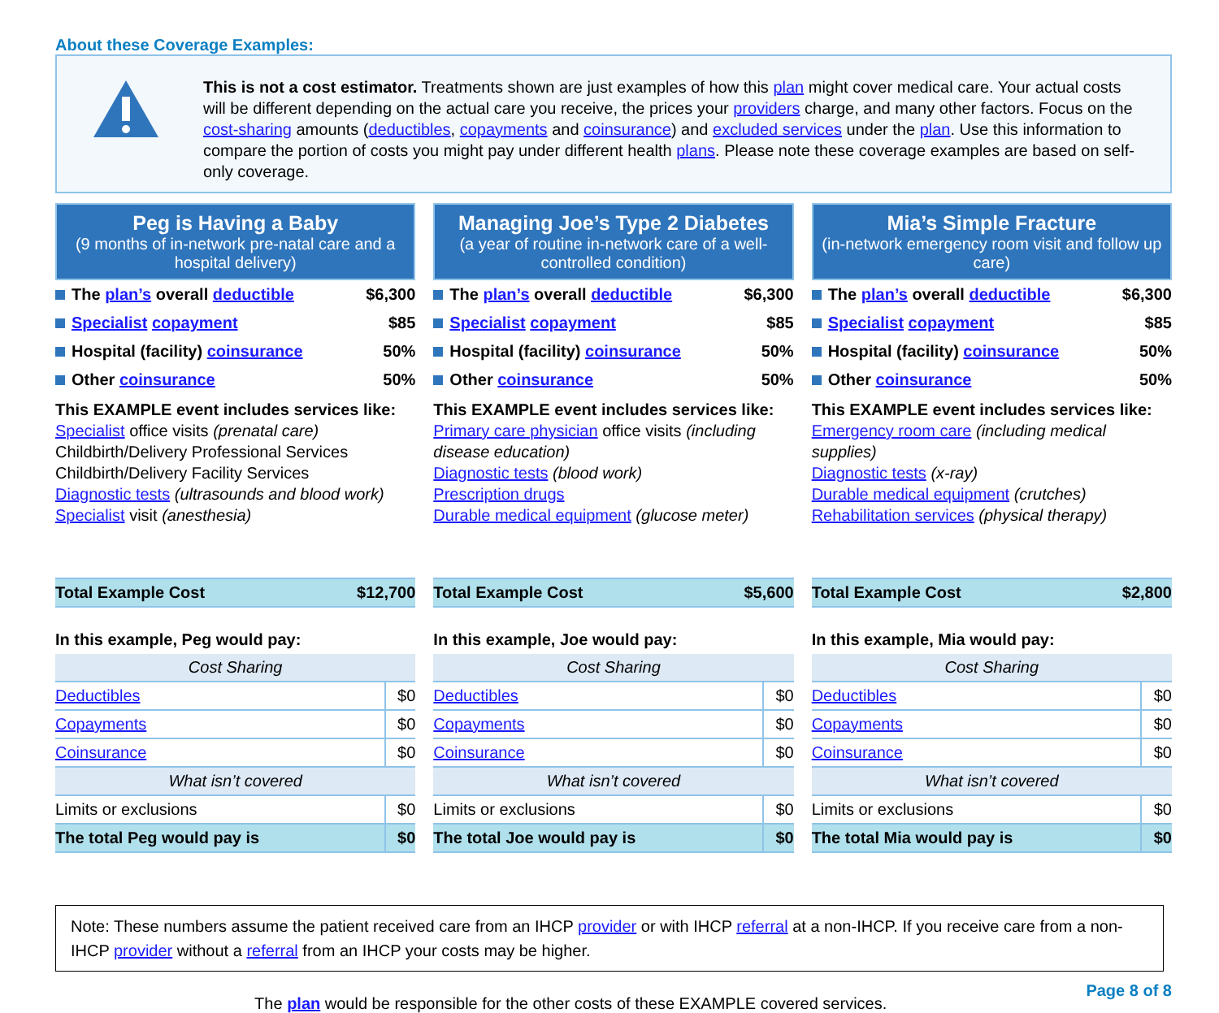About these Coverage Examples:
This is not a cost estimator. Treatments shown are just examples of how this plan might cover medical care. Your actual costs will be different depending on the actual care you receive, the prices your providers charge, and many other factors. Focus on the cost-sharing amounts (deductibles, copayments and coinsurance) and excluded services under the plan. Use this information to compare the portion of costs you might pay under different health plans. Please note these coverage examples are based on self-only coverage.
Peg is Having a Baby
(9 months of in-network pre-natal care and a hospital delivery)
| The plan’s overall deductible | $6,300 |
| Specialist copayment | $85 |
| Hospital (facility) coinsurance | 50% |
| Other coinsurance | 50% |
This EXAMPLE event includes services like:
Specialist office visits (prenatal care)
Childbirth/Delivery Professional Services
Childbirth/Delivery Facility Services
Diagnostic tests (ultrasounds and blood work)
Specialist visit (anesthesia)
| Total Example Cost | $12,700 |
In this example, Peg would pay:
| Cost Sharing | |
| Deductibles | $0 |
| Copayments | $0 |
| Coinsurance | $0 |
| What isn’t covered | |
| Limits or exclusions | $0 |
| The total Peg would pay is | $0 |
Managing Joe’s Type 2 Diabetes
(a year of routine in-network care of a well-controlled condition)
| The plan’s overall deductible | $6,300 |
| Specialist copayment | $85 |
| Hospital (facility) coinsurance | 50% |
| Other coinsurance | 50% |
This EXAMPLE event includes services like:
Primary care physician office visits (including disease education)
Diagnostic tests (blood work)
Prescription drugs
Durable medical equipment (glucose meter)
| Total Example Cost | $5,600 |
In this example, Joe would pay:
| Cost Sharing | |
| Deductibles | $0 |
| Copayments | $0 |
| Coinsurance | $0 |
| What isn’t covered | |
| Limits or exclusions | $0 |
| The total Joe would pay is | $0 |
Mia’s Simple Fracture
(in-network emergency room visit and follow up care)
| The plan’s overall deductible | $6,300 |
| Specialist copayment | $85 |
| Hospital (facility) coinsurance | 50% |
| Other coinsurance | 50% |
This EXAMPLE event includes services like:
Emergency room care (including medical supplies)
Diagnostic tests (x-ray)
Durable medical equipment (crutches)
Rehabilitation services (physical therapy)
| Total Example Cost | $2,800 |
In this example, Mia would pay:
| Cost Sharing | |
| Deductibles | $0 |
| Copayments | $0 |
| Coinsurance | $0 |
| What isn’t covered | |
| Limits or exclusions | $0 |
| The total Mia would pay is | $0 |
Note: These numbers assume the patient received care from an IHCP provider or with IHCP referral at a non-IHCP. If you receive care from a non-IHCP provider without a referral from an IHCP your costs may be higher.
The plan would be responsible for the other costs of these EXAMPLE covered services.
Page 8 of 8